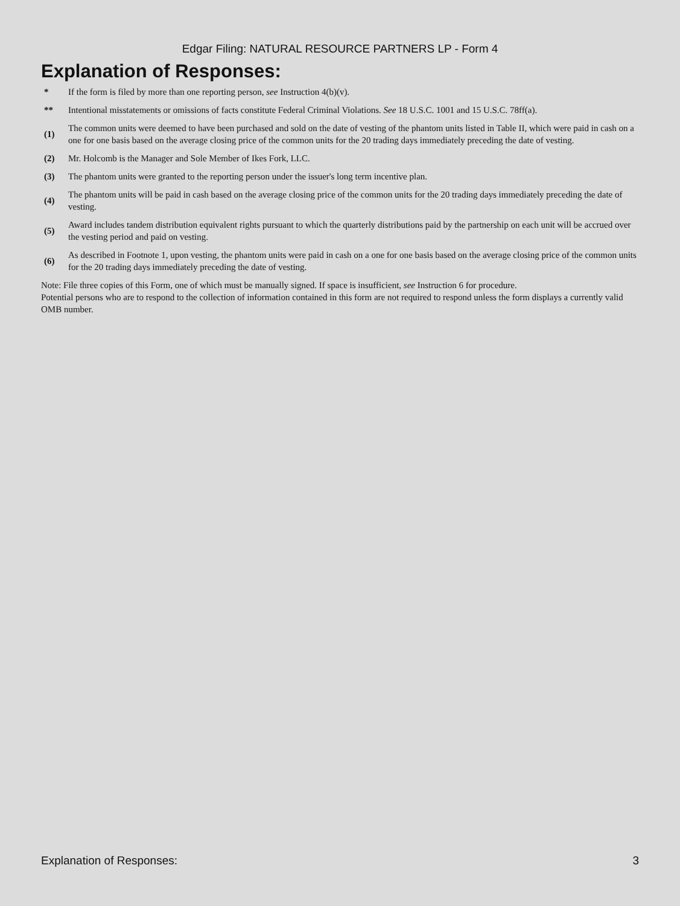Edgar Filing: NATURAL RESOURCE PARTNERS LP - Form 4
Explanation of Responses:
| * | If the form is filed by more than one reporting person, see Instruction 4(b)(v). |
| ** | Intentional misstatements or omissions of facts constitute Federal Criminal Violations. See 18 U.S.C. 1001 and 15 U.S.C. 78ff(a). |
| (1) | The common units were deemed to have been purchased and sold on the date of vesting of the phantom units listed in Table II, which were paid in cash on a one for one basis based on the average closing price of the common units for the 20 trading days immediately preceding the date of vesting. |
| (2) | Mr. Holcomb is the Manager and Sole Member of Ikes Fork, LLC. |
| (3) | The phantom units were granted to the reporting person under the issuer's long term incentive plan. |
| (4) | The phantom units will be paid in cash based on the average closing price of the common units for the 20 trading days immediately preceding the date of vesting. |
| (5) | Award includes tandem distribution equivalent rights pursuant to which the quarterly distributions paid by the partnership on each unit will be accrued over the vesting period and paid on vesting. |
| (6) | As described in Footnote 1, upon vesting, the phantom units were paid in cash on a one for one basis based on the average closing price of the common units for the 20 trading days immediately preceding the date of vesting. |
Note: File three copies of this Form, one of which must be manually signed. If space is insufficient, see Instruction 6 for procedure.
Potential persons who are to respond to the collection of information contained in this form are not required to respond unless the form displays a currently valid OMB number.
Explanation of Responses: 3